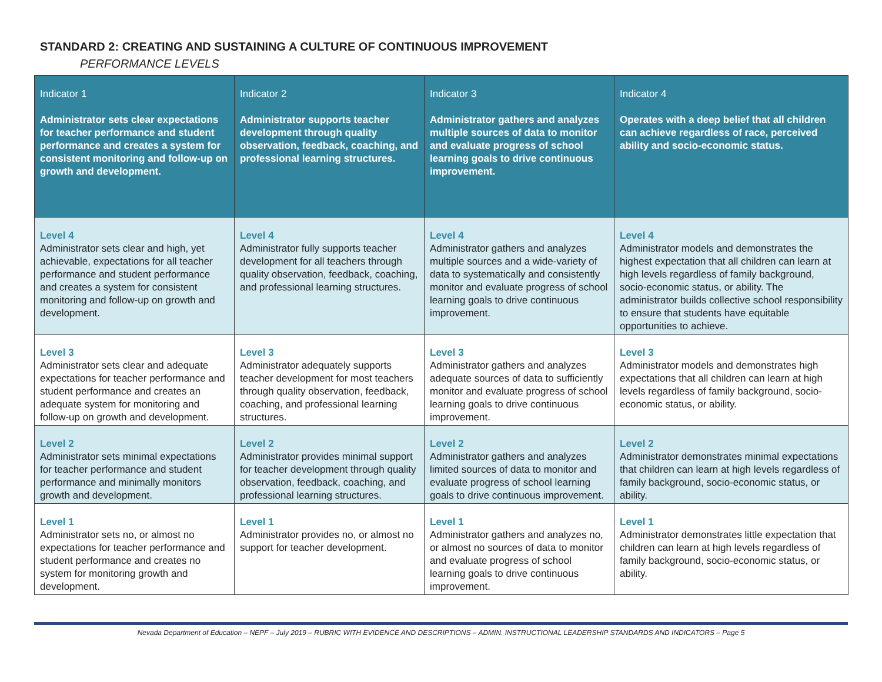STANDARD 2: CREATING AND SUSTAINING A CULTURE OF CONTINUOUS IMPROVEMENT
PERFORMANCE LEVELS
| Indicator 1 Administrator sets clear expectations for teacher performance and student performance and creates a system for consistent monitoring and follow-up on growth and development. | Indicator 2 Administrator supports teacher development through quality observation, feedback, coaching, and professional learning structures. | Indicator 3 Administrator gathers and analyzes multiple sources of data to monitor and evaluate progress of school learning goals to drive continuous improvement. | Indicator 4 Operates with a deep belief that all children can achieve regardless of race, perceived ability and socio-economic status. |
| --- | --- | --- | --- |
| Level 4 Administrator sets clear and high, yet achievable, expectations for all teacher performance and student performance and creates a system for consistent monitoring and follow-up on growth and development. | Level 4 Administrator fully supports teacher development for all teachers through quality observation, feedback, coaching, and professional learning structures. | Level 4 Administrator gathers and analyzes multiple sources and a wide-variety of data to systematically and consistently monitor and evaluate progress of school learning goals to drive continuous improvement. | Level 4 Administrator models and demonstrates the highest expectation that all children can learn at high levels regardless of family background, socio-economic status, or ability. The administrator builds collective school responsibility to ensure that students have equitable opportunities to achieve. |
| Level 3 Administrator sets clear and adequate expectations for teacher performance and student performance and creates an adequate system for monitoring and follow-up on growth and development. | Level 3 Administrator adequately supports teacher development for most teachers through quality observation, feedback, coaching, and professional learning structures. | Level 3 Administrator gathers and analyzes adequate sources of data to sufficiently monitor and evaluate progress of school learning goals to drive continuous improvement. | Level 3 Administrator models and demonstrates high expectations that all children can learn at high levels regardless of family background, socio-economic status, or ability. |
| Level 2 Administrator sets minimal expectations for teacher performance and student performance and minimally monitors growth and development. | Level 2 Administrator provides minimal support for teacher development through quality observation, feedback, coaching, and professional learning structures. | Level 2 Administrator gathers and analyzes limited sources of data to monitor and evaluate progress of school learning goals to drive continuous improvement. | Level 2 Administrator demonstrates minimal expectations that children can learn at high levels regardless of family background, socio-economic status, or ability. |
| Level 1 Administrator sets no, or almost no expectations for teacher performance and student performance and creates no system for monitoring growth and development. | Level 1 Administrator provides no, or almost no support for teacher development. | Level 1 Administrator gathers and analyzes no, or almost no sources of data to monitor and evaluate progress of school learning goals to drive continuous improvement. | Level 1 Administrator demonstrates little expectation that children can learn at high levels regardless of family background, socio-economic status, or ability. |
Nevada Department of Education – NEPF – July 2019 – RUBRIC WITH EVIDENCE AND DESCRIPTIONS – ADMIN. INSTRUCTIONAL LEADERSHIP STANDARDS AND INDICATORS – Page 5